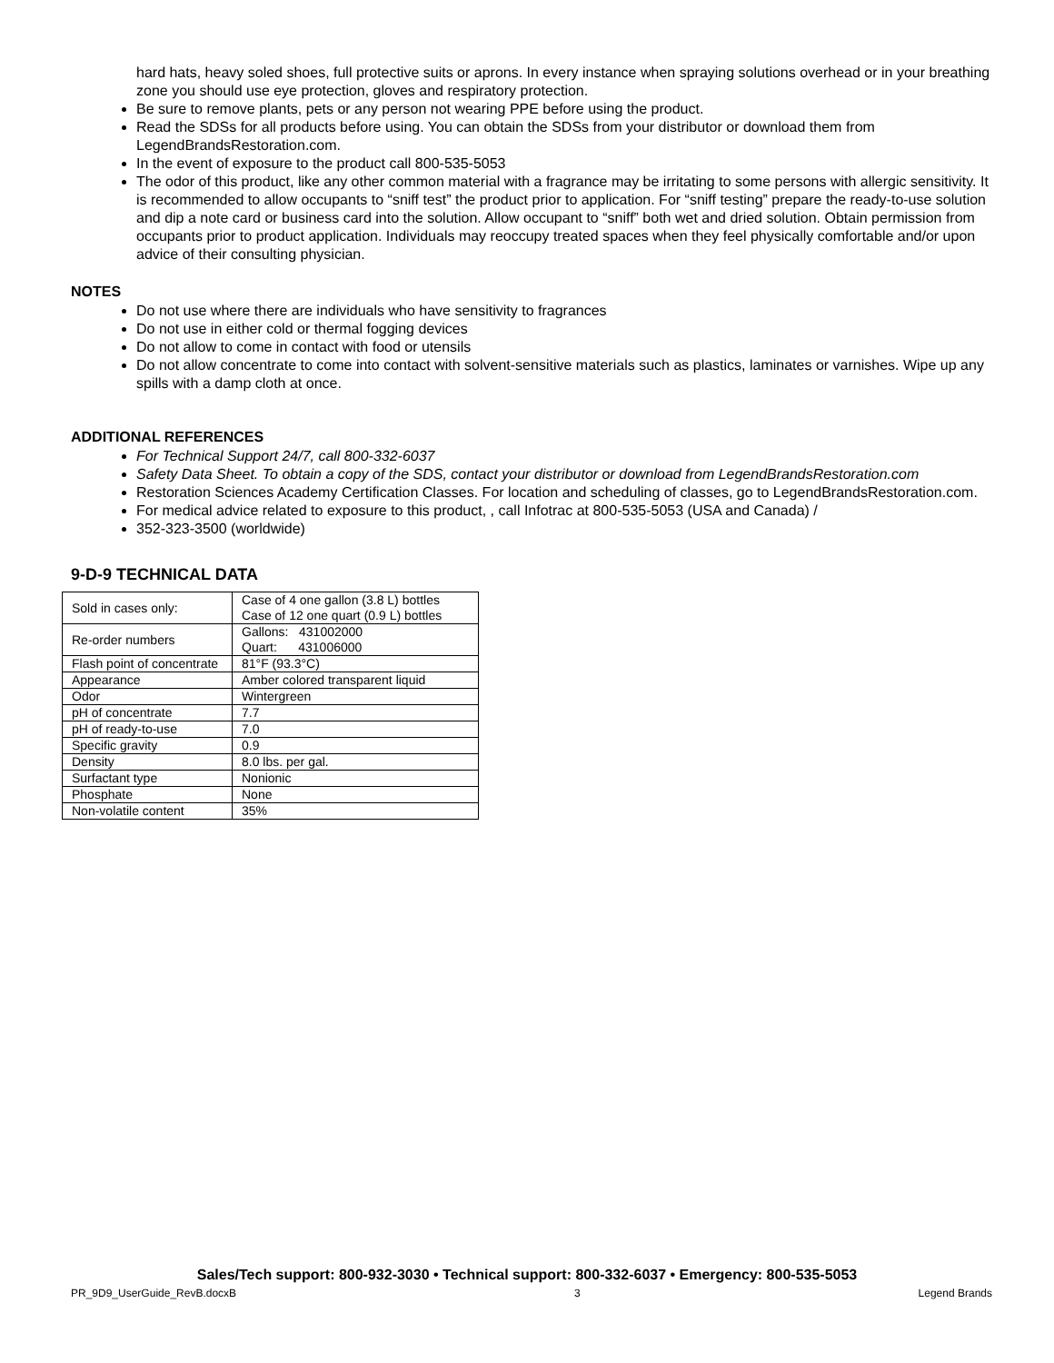hard hats, heavy soled shoes, full protective suits or aprons. In every instance when spraying solutions overhead or in your breathing zone you should use eye protection, gloves and respiratory protection.
Be sure to remove plants, pets or any person not wearing PPE before using the product.
Read the SDSs for all products before using. You can obtain the SDSs from your distributor or download them from LegendBrandsRestoration.com.
In the event of exposure to the product call 800-535-5053
The odor of this product, like any other common material with a fragrance may be irritating to some persons with allergic sensitivity. It is recommended to allow occupants to “sniff test” the product prior to application. For “sniff testing” prepare the ready-to-use solution and dip a note card or business card into the solution. Allow occupant to “sniff” both wet and dried solution. Obtain permission from occupants prior to product application. Individuals may reoccupy treated spaces when they feel physically comfortable and/or upon advice of their consulting physician.
NOTES
Do not use where there are individuals who have sensitivity to fragrances
Do not use in either cold or thermal fogging devices
Do not allow to come in contact with food or utensils
Do not allow concentrate to come into contact with solvent-sensitive materials such as plastics, laminates or varnishes. Wipe up any spills with a damp cloth at once.
ADDITIONAL REFERENCES
For Technical Support 24/7, call 800-332-6037
Safety Data Sheet. To obtain a copy of the SDS, contact your distributor or download from LegendBrandsRestoration.com
Restoration Sciences Academy Certification Classes. For location and scheduling of classes, go to LegendBrandsRestoration.com.
For medical advice related to exposure to this product, , call Infotrac at 800-535-5053 (USA and Canada) /
352-323-3500 (worldwide)
9-D-9 TECHNICAL DATA
| Sold in cases only: | Case of 4 one gallon (3.8 L) bottles Case of 12 one quart (0.9 L) bottles |
| Re-order numbers | Gallons: 431002000 Quart: 431006000 |
| Flash point of concentrate | 81°F (93.3°C) |
| Appearance | Amber colored transparent liquid |
| Odor | Wintergreen |
| pH of concentrate | 7.7 |
| pH of ready-to-use | 7.0 |
| Specific gravity | 0.9 |
| Density | 8.0 lbs. per gal. |
| Surfactant type | Nonionic |
| Phosphate | None |
| Non-volatile content | 35% |
Sales/Tech support: 800-932-3030 • Technical support: 800-332-6037 • Emergency: 800-535-5053
PR_9D9_UserGuide_RevB.docxB 3 Legend Brands